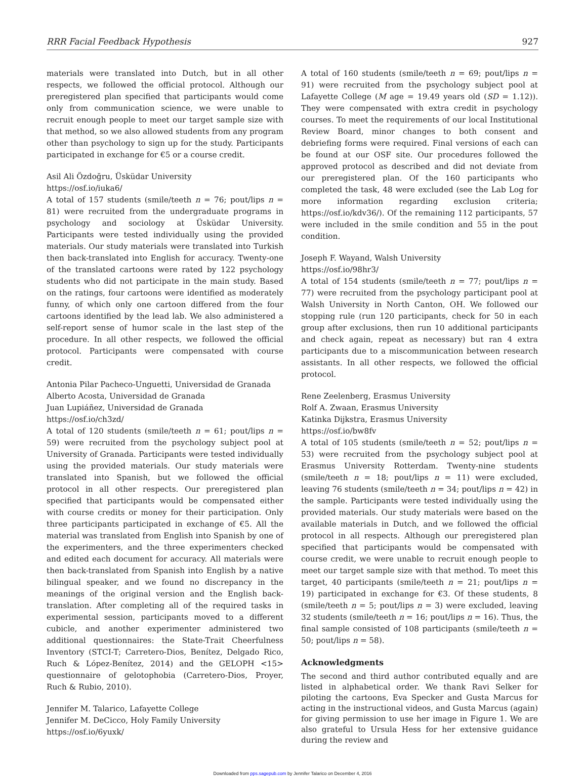RRR Facial Feedback Hypothesis 927
materials were translated into Dutch, but in all other respects, we followed the official protocol. Although our preregistered plan specified that participants would come only from communication science, we were unable to recruit enough people to meet our target sample size with that method, so we also allowed students from any program other than psychology to sign up for the study. Participants participated in exchange for €5 or a course credit.
Asil Ali Özdoğru, Üsküdar University
https://osf.io/iuka6/
A total of 157 students (smile/teeth n = 76; pout/lips n = 81) were recruited from the undergraduate programs in psychology and sociology at Üsküdar University. Participants were tested individually using the provided materials. Our study materials were translated into Turkish then back-translated into English for accuracy. Twenty-one of the translated cartoons were rated by 122 psychology students who did not participate in the main study. Based on the ratings, four cartoons were identified as moderately funny, of which only one cartoon differed from the four cartoons identified by the lead lab. We also administered a self-report sense of humor scale in the last step of the procedure. In all other respects, we followed the official protocol. Participants were compensated with course credit.
Antonia Pilar Pacheco-Unguetti, Universidad de Granada
Alberto Acosta, Universidad de Granada
Juan Lupiáñez, Universidad de Granada
https://osf.io/ch3zd/
A total of 120 students (smile/teeth n = 61; pout/lips n = 59) were recruited from the psychology subject pool at University of Granada. Participants were tested individually using the provided materials. Our study materials were translated into Spanish, but we followed the official protocol in all other respects. Our preregistered plan specified that participants would be compensated either with course credits or money for their participation. Only three participants participated in exchange of €5. All the material was translated from English into Spanish by one of the experimenters, and the three experimenters checked and edited each document for accuracy. All materials were then back-translated from Spanish into English by a native bilingual speaker, and we found no discrepancy in the meanings of the original version and the English back-translation. After completing all of the required tasks in experimental session, participants moved to a different cubicle, and another experimenter administered two additional questionnaires: the State-Trait Cheerfulness Inventory (STCI-T; Carretero-Dios, Benítez, Delgado Rico, Ruch & López-Benítez, 2014) and the GELOPH <15> questionnaire of gelotophobia (Carretero-Dios, Proyer, Ruch & Rubio, 2010).
Jennifer M. Talarico, Lafayette College
Jennifer M. DeCicco, Holy Family University
https://osf.io/6yuxk/
A total of 160 students (smile/teeth n = 69; pout/lips n = 91) were recruited from the psychology subject pool at Lafayette College (M age = 19.49 years old (SD = 1.12)). They were compensated with extra credit in psychology courses. To meet the requirements of our local Institutional Review Board, minor changes to both consent and debriefing forms were required. Final versions of each can be found at our OSF site. Our procedures followed the approved protocol as described and did not deviate from our preregistered plan. Of the 160 participants who completed the task, 48 were excluded (see the Lab Log for more information regarding exclusion criteria; https://osf.io/kdv36/). Of the remaining 112 participants, 57 were included in the smile condition and 55 in the pout condition.
Joseph F. Wayand, Walsh University
https://osf.io/98hr3/
A total of 154 students (smile/teeth n = 77; pout/lips n = 77) were recruited from the psychology participant pool at Walsh University in North Canton, OH. We followed our stopping rule (run 120 participants, check for 50 in each group after exclusions, then run 10 additional participants and check again, repeat as necessary) but ran 4 extra participants due to a miscommunication between research assistants. In all other respects, we followed the official protocol.
Rene Zeelenberg, Erasmus University
Rolf A. Zwaan, Erasmus University
Katinka Dijkstra, Erasmus University
https://osf.io/bw8fv
A total of 105 students (smile/teeth n = 52; pout/lips n = 53) were recruited from the psychology subject pool at Erasmus University Rotterdam. Twenty-nine students (smile/teeth n = 18; pout/lips n = 11) were excluded, leaving 76 students (smile/teeth n = 34; pout/lips n = 42) in the sample. Participants were tested individually using the provided materials. Our study materials were based on the available materials in Dutch, and we followed the official protocol in all respects. Although our preregistered plan specified that participants would be compensated with course credit, we were unable to recruit enough people to meet our target sample size with that method. To meet this target, 40 participants (smile/teeth n = 21; pout/lips n = 19) participated in exchange for €3. Of these students, 8 (smile/teeth n = 5; pout/lips n = 3) were excluded, leaving 32 students (smile/teeth n = 16; pout/lips n = 16). Thus, the final sample consisted of 108 participants (smile/teeth n = 50; pout/lips n = 58).
Acknowledgments
The second and third author contributed equally and are listed in alphabetical order. We thank Ravi Selker for piloting the cartoons, Eva Specker and Gusta Marcus for acting in the instructional videos, and Gusta Marcus (again) for giving permission to use her image in Figure 1. We are also grateful to Ursula Hess for her extensive guidance during the review and
Downloaded from pps.sagepub.com by Jennifer Talarico on December 4, 2016